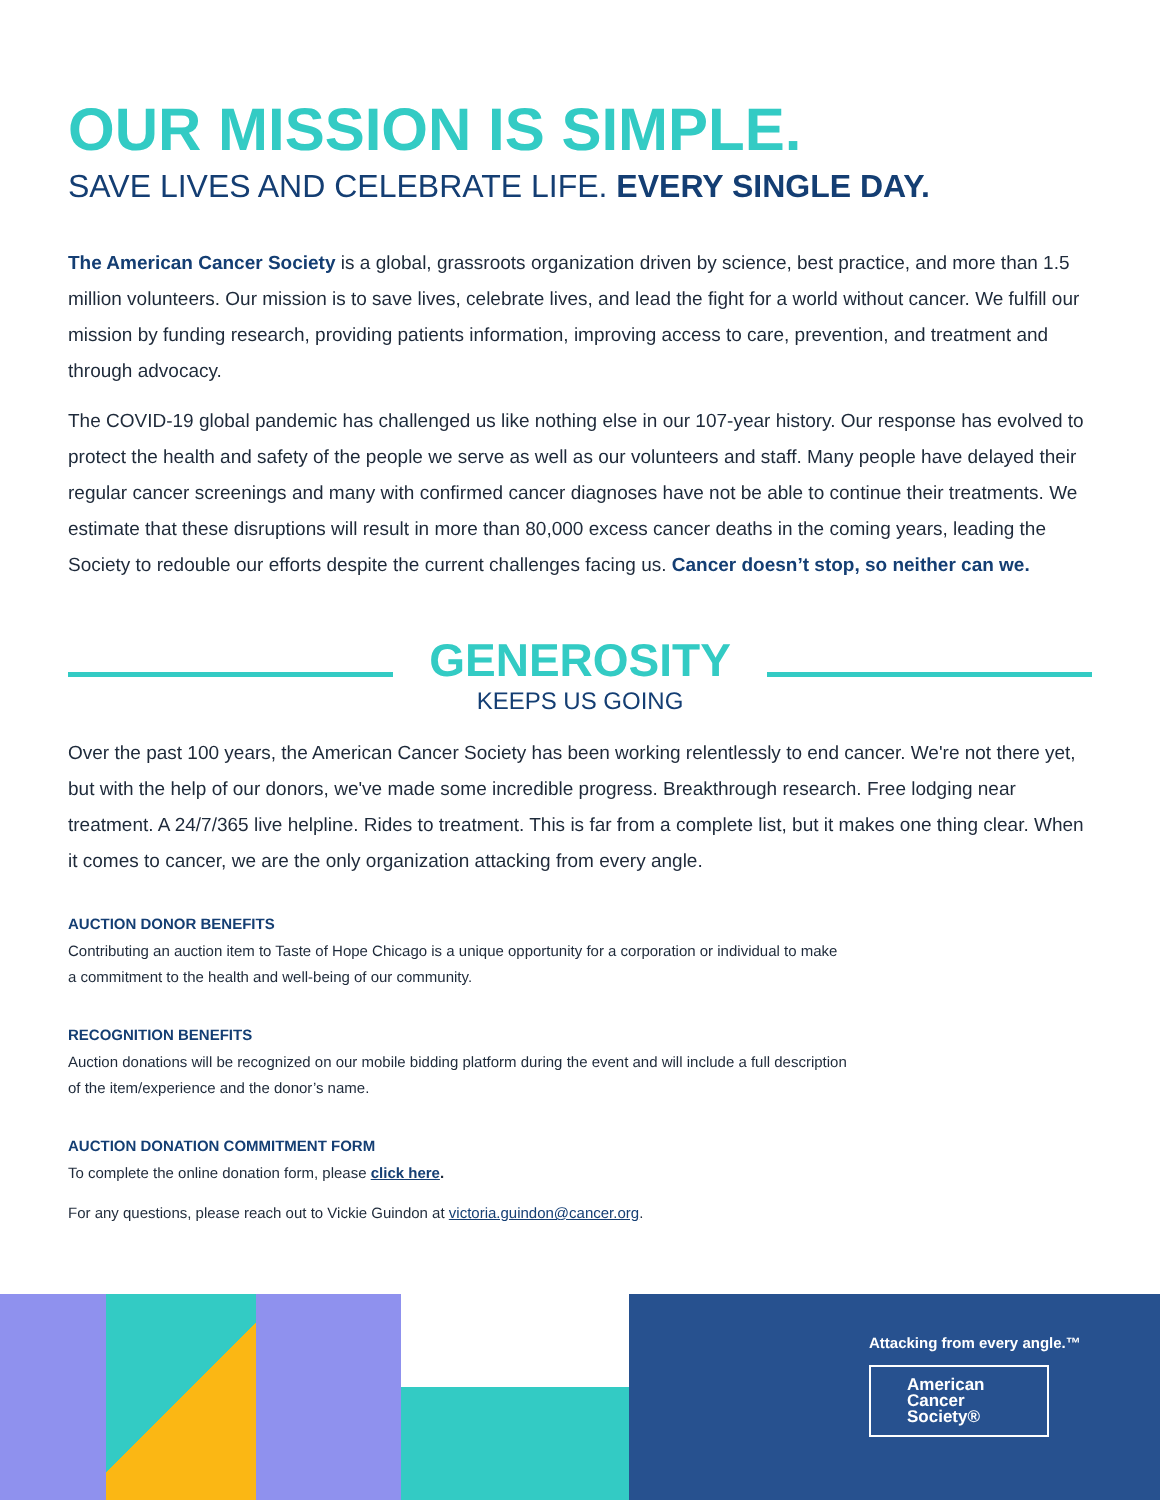OUR MISSION IS SIMPLE.
SAVE LIVES AND CELEBRATE LIFE. EVERY SINGLE DAY.
The American Cancer Society is a global, grassroots organization driven by science, best practice, and more than 1.5 million volunteers. Our mission is to save lives, celebrate lives, and lead the fight for a world without cancer. We fulfill our mission by funding research, providing patients information, improving access to care, prevention, and treatment and through advocacy.
The COVID-19 global pandemic has challenged us like nothing else in our 107-year history. Our response has evolved to protect the health and safety of the people we serve as well as our volunteers and staff. Many people have delayed their regular cancer screenings and many with confirmed cancer diagnoses have not be able to continue their treatments. We estimate that these disruptions will result in more than 80,000 excess cancer deaths in the coming years, leading the Society to redouble our efforts despite the current challenges facing us. Cancer doesn’t stop, so neither can we.
GENEROSITY
KEEPS US GOING
Over the past 100 years, the American Cancer Society has been working relentlessly to end cancer. We're not there yet, but with the help of our donors, we've made some incredible progress. Breakthrough research. Free lodging near treatment. A 24/7/365 live helpline. Rides to treatment. This is far from a complete list, but it makes one thing clear. When it comes to cancer, we are the only organization attacking from every angle.
AUCTION DONOR BENEFITS
Contributing an auction item to Taste of Hope Chicago is a unique opportunity for a corporation or individual to make a commitment to the health and well-being of our community.
RECOGNITION BENEFITS
Auction donations will be recognized on our mobile bidding platform during the event and will include a full description of the item/experience and the donor’s name.
AUCTION DONATION COMMITMENT FORM
To complete the online donation form, please click here.
For any questions, please reach out to Vickie Guindon at victoria.guindon@cancer.org.
Attacking from every angle.™
American Cancer Society®